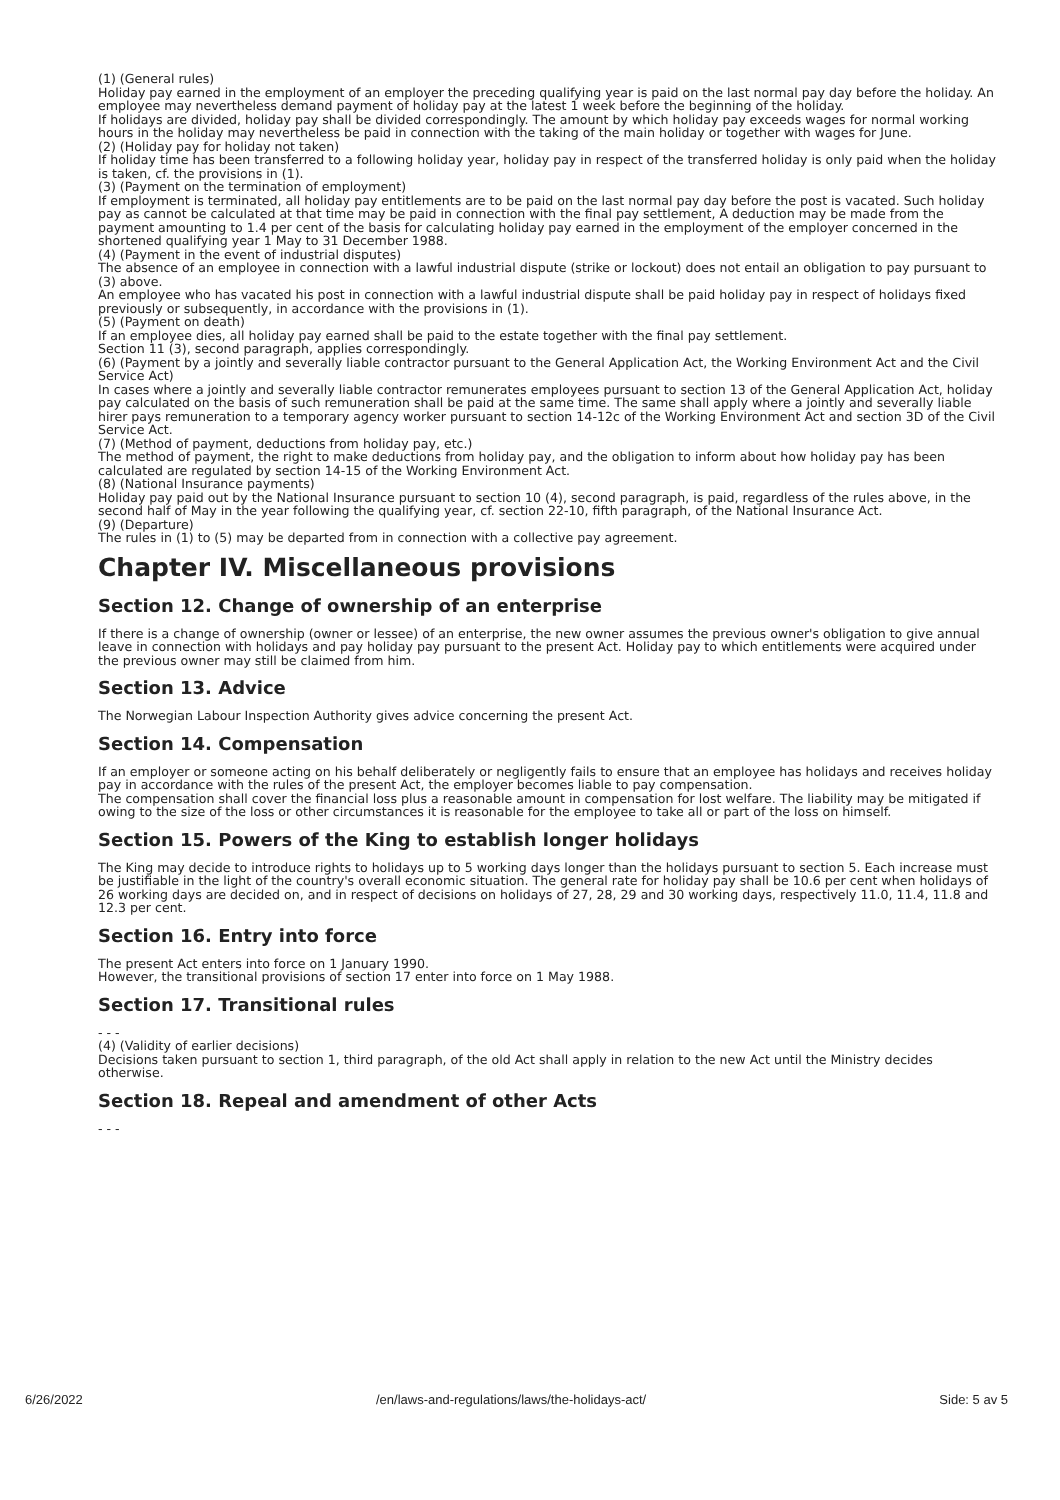(1) (General rules)
Holiday pay earned in the employment of an employer the preceding qualifying year is paid on the last normal pay day before the holiday. An employee may nevertheless demand payment of holiday pay at the latest 1 week before the beginning of the holiday.
If holidays are divided, holiday pay shall be divided correspondingly. The amount by which holiday pay exceeds wages for normal working hours in the holiday may nevertheless be paid in connection with the taking of the main holiday or together with wages for June.
(2) (Holiday pay for holiday not taken)
If holiday time has been transferred to a following holiday year, holiday pay in respect of the transferred holiday is only paid when the holiday is taken, cf. the provisions in (1).
(3) (Payment on the termination of employment)
If employment is terminated, all holiday pay entitlements are to be paid on the last normal pay day before the post is vacated. Such holiday pay as cannot be calculated at that time may be paid in connection with the final pay settlement, A deduction may be made from the payment amounting to 1.4 per cent of the basis for calculating holiday pay earned in the employment of the employer concerned in the shortened qualifying year 1 May to 31 December 1988.
(4) (Payment in the event of industrial disputes)
The absence of an employee in connection with a lawful industrial dispute (strike or lockout) does not entail an obligation to pay pursuant to (3) above.
An employee who has vacated his post in connection with a lawful industrial dispute shall be paid holiday pay in respect of holidays fixed previously or subsequently, in accordance with the provisions in (1).
(5) (Payment on death)
If an employee dies, all holiday pay earned shall be paid to the estate together with the final pay settlement.
Section 11 (3), second paragraph, applies correspondingly.
(6) (Payment by a jointly and severally liable contractor pursuant to the General Application Act, the Working Environment Act and the Civil Service Act)
In cases where a jointly and severally liable contractor remunerates employees pursuant to section 13 of the General Application Act, holiday pay calculated on the basis of such remuneration shall be paid at the same time. The same shall apply where a jointly and severally liable hirer pays remuneration to a temporary agency worker pursuant to section 14-12c of the Working Environment Act and section 3D of the Civil Service Act.
(7) (Method of payment, deductions from holiday pay, etc.)
The method of payment, the right to make deductions from holiday pay, and the obligation to inform about how holiday pay has been calculated are regulated by section 14-15 of the Working Environment Act.
(8) (National Insurance payments)
Holiday pay paid out by the National Insurance pursuant to section 10 (4), second paragraph, is paid, regardless of the rules above, in the second half of May in the year following the qualifying year, cf. section 22-10, fifth paragraph, of the National Insurance Act.
(9) (Departure)
The rules in (1) to (5) may be departed from in connection with a collective pay agreement.
Chapter IV. Miscellaneous provisions
Section 12. Change of ownership of an enterprise
If there is a change of ownership (owner or lessee) of an enterprise, the new owner assumes the previous owner's obligation to give annual leave in connection with holidays and pay holiday pay pursuant to the present Act. Holiday pay to which entitlements were acquired under the previous owner may still be claimed from him.
Section 13. Advice
The Norwegian Labour Inspection Authority gives advice concerning the present Act.
Section 14. Compensation
If an employer or someone acting on his behalf deliberately or negligently fails to ensure that an employee has holidays and receives holiday pay in accordance with the rules of the present Act, the employer becomes liable to pay compensation.
The compensation shall cover the financial loss plus a reasonable amount in compensation for lost welfare. The liability may be mitigated if owing to the size of the loss or other circumstances it is reasonable for the employee to take all or part of the loss on himself.
Section 15. Powers of the King to establish longer holidays
The King may decide to introduce rights to holidays up to 5 working days longer than the holidays pursuant to section 5. Each increase must be justifiable in the light of the country's overall economic situation. The general rate for holiday pay shall be 10.6 per cent when holidays of 26 working days are decided on, and in respect of decisions on holidays of 27, 28, 29 and 30 working days, respectively 11.0, 11.4, 11.8 and 12.3 per cent.
Section 16. Entry into force
The present Act enters into force on 1 January 1990.
However, the transitional provisions of section 17 enter into force on 1 May 1988.
Section 17. Transitional rules
- - -
(4) (Validity of earlier decisions)
Decisions taken pursuant to section 1, third paragraph, of the old Act shall apply in relation to the new Act until the Ministry decides otherwise.
Section 18. Repeal and amendment of other Acts
- - -
6/26/2022 /en/laws-and-regulations/laws/the-holidays-act/ Side: 5 av 5